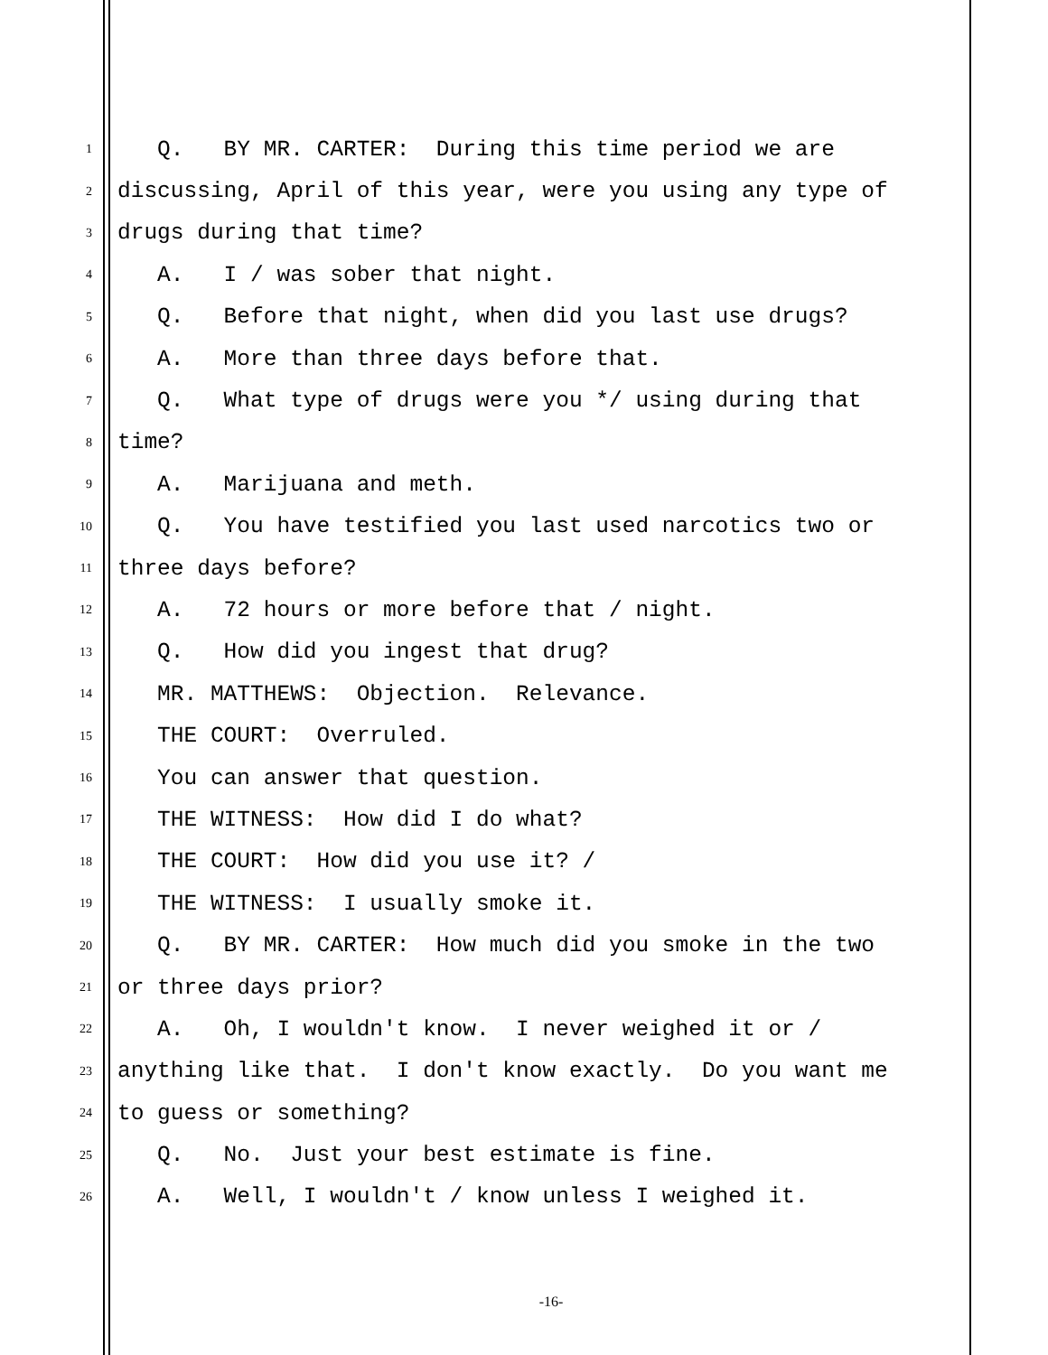1 Q. BY MR. CARTER: During this time period we are
2 discussing, April of this year, were you using any type of
3 drugs during that time?
4 A. I / was sober that night.
5 Q. Before that night, when did you last use drugs?
6 A. More than three days before that.
7 Q. What type of drugs were you */ using during that
8 time?
9 A. Marijuana and meth.
10 Q. You have testified you last used narcotics two or
11 three days before?
12 A. 72 hours or more before that / night.
13 Q. How did you ingest that drug?
14 MR. MATTHEWS: Objection. Relevance.
15 THE COURT: Overruled.
16 You can answer that question.
17 THE WITNESS: How did I do what?
18 THE COURT: How did you use it? /
19 THE WITNESS: I usually smoke it.
20 Q. BY MR. CARTER: How much did you smoke in the two
21 or three days prior?
22 A. Oh, I wouldn't know. I never weighed it or /
23 anything like that. I don't know exactly. Do you want me
24 to guess or something?
25 Q. No. Just your best estimate is fine.
26 A. Well, I wouldn't / know unless I weighed it.
-16-